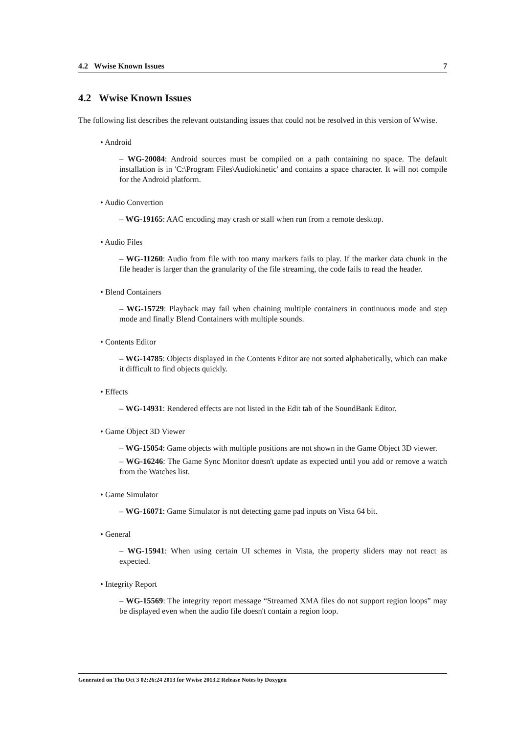4.2 Wwise Known Issues 7
4.2 Wwise Known Issues
The following list describes the relevant outstanding issues that could not be resolved in this version of Wwise.
• Android
– WG-20084: Android sources must be compiled on a path containing no space. The default installation is in 'C:\Program Files\Audiokinetic' and contains a space character. It will not compile for the Android platform.
• Audio Convertion
– WG-19165: AAC encoding may crash or stall when run from a remote desktop.
• Audio Files
– WG-11260: Audio from file with too many markers fails to play. If the marker data chunk in the file header is larger than the granularity of the file streaming, the code fails to read the header.
• Blend Containers
– WG-15729: Playback may fail when chaining multiple containers in continuous mode and step mode and finally Blend Containers with multiple sounds.
• Contents Editor
– WG-14785: Objects displayed in the Contents Editor are not sorted alphabetically, which can make it difficult to find objects quickly.
• Effects
– WG-14931: Rendered effects are not listed in the Edit tab of the SoundBank Editor.
• Game Object 3D Viewer
– WG-15054: Game objects with multiple positions are not shown in the Game Object 3D viewer.
– WG-16246: The Game Sync Monitor doesn't update as expected until you add or remove a watch from the Watches list.
• Game Simulator
– WG-16071: Game Simulator is not detecting game pad inputs on Vista 64 bit.
• General
– WG-15941: When using certain UI schemes in Vista, the property sliders may not react as expected.
• Integrity Report
– WG-15569: The integrity report message “Streamed XMA files do not support region loops” may be displayed even when the audio file doesn't contain a region loop.
Generated on Thu Oct 3 02:26:24 2013 for Wwise 2013.2 Release Notes by Doxygen